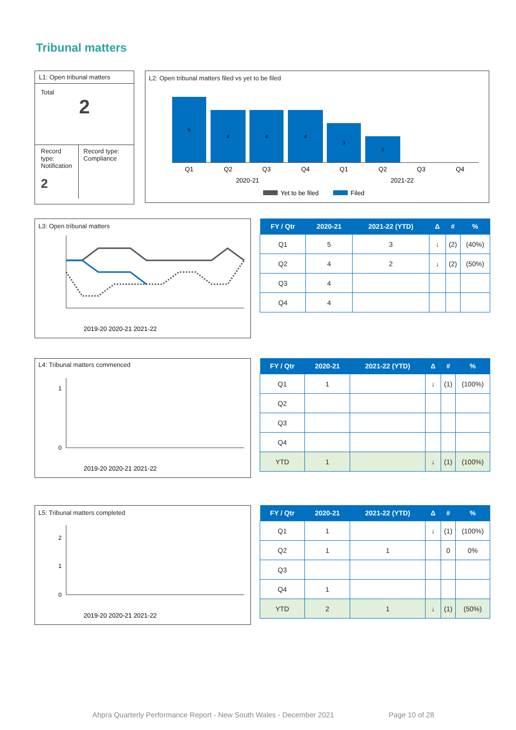Tribunal matters
L1: Open tribunal matters
Total
2
Record type: Notification
2
Record type: Compliance
L2: Open tribunal matters filed vs yet to be filed
Q1
Q2
Q3
Q4
Q1
Q2
Q3
Q4
2020-21
2021-22
5
4
4
4
3
2
Yet to be filed
Filed
L3: Open tribunal matters
2019-20 2020-21 2021-22
| FY / Qtr | 2020-21 | 2021-22 (YTD) | Δ | # | % |
| --- | --- | --- | --- | --- | --- |
| Q1 | 5 | 3 | ↓ | (2) | (40%) |
| Q2 | 4 | 2 | ↓ | (2) | (50%) |
| Q3 | 4 | | | | |
| Q4 | 4 | | | | |
L4: Tribunal matters commenced
1
0
2019-20 2020-21 2021-22
| FY / Qtr | 2020-21 | 2021-22 (YTD) | Δ | # | % |
| --- | --- | --- | --- | --- | --- |
| Q1 | 1 | | ↓ | (1) | (100%) |
| Q2 | | | | | |
| Q3 | | | | | |
| Q4 | | | | | |
| YTD | 1 | | ↓ | (1) | (100%) |
L5: Tribunal matters completed
2
1
0
2019-20 2020-21 2021-22
| FY / Qtr | 2020-21 | 2021-22 (YTD) | Δ | # | % |
| --- | --- | --- | --- | --- | --- |
| Q1 | 1 | | ↓ | (1) | (100%) |
| Q2 | 1 | 1 | | 0 | 0% |
| Q3 | | | | | |
| Q4 | 1 | | | | |
| YTD | 2 | 1 | ↓ | (1) | (50%) |
Ahpra Quarterly Performance Report - New South Wales - December 2021 Page 10 of 28